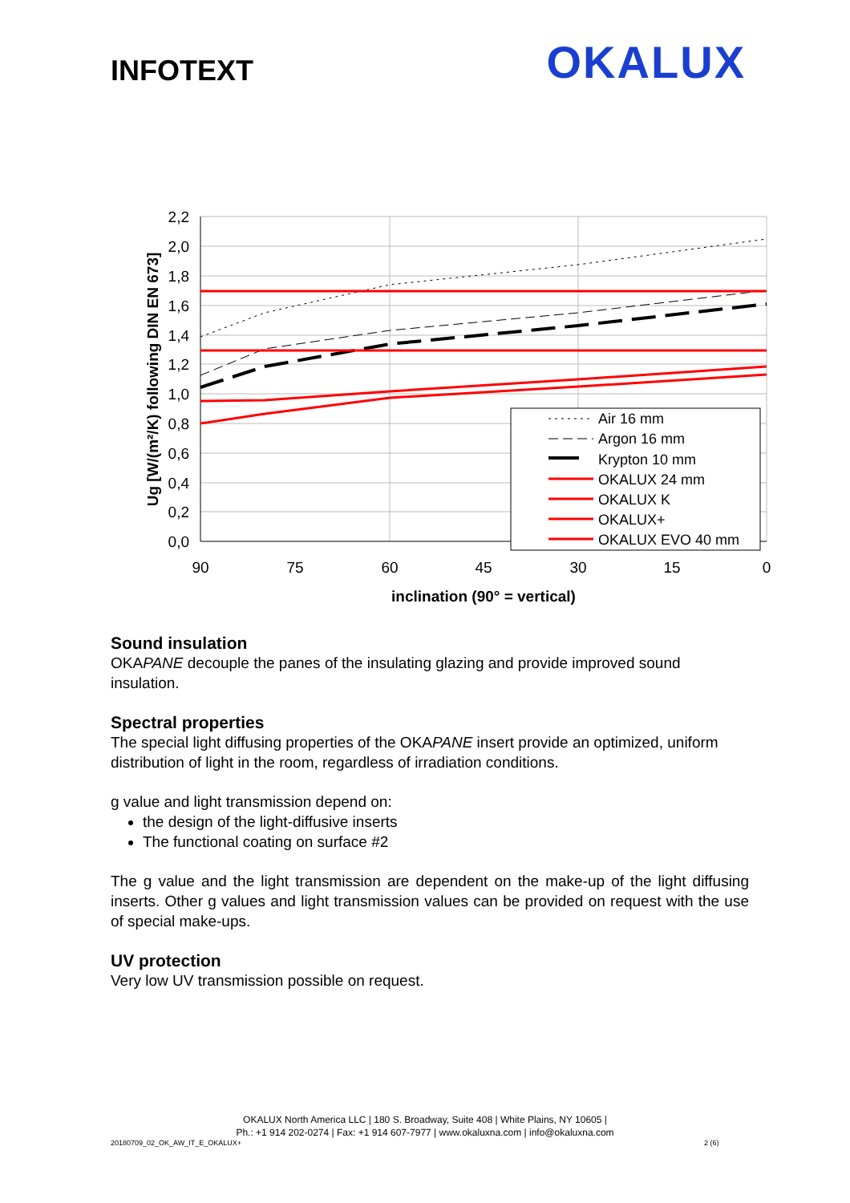INFOTEXT
OKALUX
2,2
2,0
1,8
1,6
1,4
1,2
1,0
0,8
0,6
0,4
0,2
0,0
90
75
60
45
30
15
0
inclination (90° = vertical)
Ug [W/(m²/K) following DIN EN 673]
Air 16 mm
Argon 16 mm
Krypton 10 mm
OKALUX 24 mm
OKALUX K
OKALUX+
OKALUX EVO 40 mm
Sound insulation
OKAPANE decouple the panes of the insulating glazing and provide improved sound insulation.
Spectral properties
The special light diffusing properties of the OKAPANE insert provide an optimized, uniform distribution of light in the room, regardless of irradiation conditions.
g value and light transmission depend on:
the design of the light-diffusive inserts
The functional coating on surface #2
The g value and the light transmission are dependent on the make-up of the light diffusing inserts. Other g values and light transmission values can be provided on request with the use of special make-ups.
UV protection
Very low UV transmission possible on request.
OKALUX North America LLC | 180 S. Broadway, Suite 408 | White Plains, NY 10605 |
Ph.: +1 914 202-0274 | Fax: +1 914 607-7977 | www.okaluxna.com | info@okaluxna.com
20180709_02_OK_AW_IT_E_OKALUX+ 2 (6)